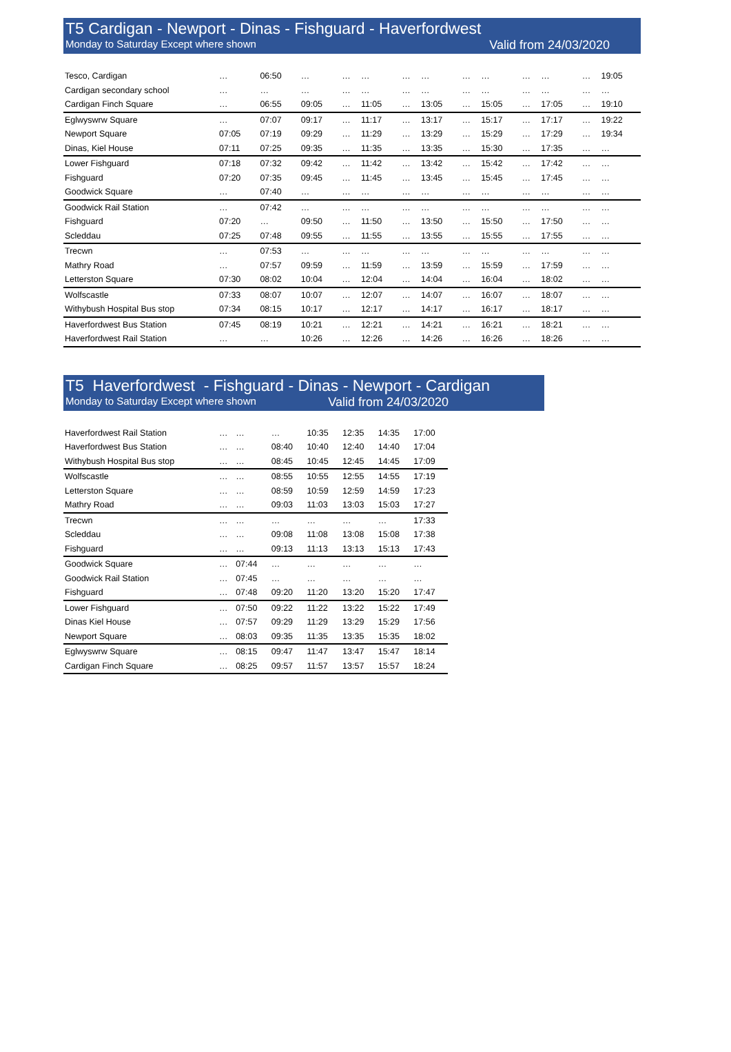T5 Cardigan - Newport - Dinas - Fishguard - Haverfordwest
Monday to Saturday Except where shown Valid from 24/03/2020
| Tesco, Cardigan | … | 06:50 | … | … | … | … | … | … | … | … | … | … | 19:05 |
| Cardigan secondary school | … | … | … | … | … | … | … | … | … | … | … | … | … |
| Cardigan Finch Square | … | 06:55 | 09:05 | … | 11:05 | … | 13:05 | … | 15:05 | … | 17:05 | … | 19:10 |
| Eglwyswrw Square | … | 07:07 | 09:17 | … | 11:17 | … | 13:17 | … | 15:17 | … | 17:17 | … | 19:22 |
| Newport Square | 07:05 | 07:19 | 09:29 | … | 11:29 | … | 13:29 | … | 15:29 | … | 17:29 | … | 19:34 |
| Dinas, Kiel House | 07:11 | 07:25 | 09:35 | … | 11:35 | … | 13:35 | … | 15:30 | … | 17:35 | … | … |
| Lower Fishguard | 07:18 | 07:32 | 09:42 | … | 11:42 | … | 13:42 | … | 15:42 | … | 17:42 | … | … |
| Fishguard | 07:20 | 07:35 | 09:45 | … | 11:45 | … | 13:45 | … | 15:45 | … | 17:45 | … | … |
| Goodwick Square | … | 07:40 | … | … | … | … | … | … | … | … | … | … | … |
| Goodwick Rail Station | … | 07:42 | … | … | … | … | … | … | … | … | … | … | … |
| Fishguard | 07:20 | … | 09:50 | … | 11:50 | … | 13:50 | … | 15:50 | … | 17:50 | … | … |
| Scleddau | 07:25 | 07:48 | 09:55 | … | 11:55 | … | 13:55 | … | 15:55 | … | 17:55 | … | … |
| Trecwn | … | 07:53 | … | … | … | … | … | … | … | … | … | … | … |
| Mathry Road | … | 07:57 | 09:59 | … | 11:59 | … | 13:59 | … | 15:59 | … | 17:59 | … | … |
| Letterston Square | 07:30 | 08:02 | 10:04 | … | 12:04 | … | 14:04 | … | 16:04 | … | 18:02 | … | … |
| Wolfscastle | 07:33 | 08:07 | 10:07 | … | 12:07 | … | 14:07 | … | 16:07 | … | 18:07 | … | … |
| Withybush Hospital Bus stop | 07:34 | 08:15 | 10:17 | … | 12:17 | … | 14:17 | … | 16:17 | … | 18:17 | … | … |
| Haverfordwest Bus Station | 07:45 | 08:19 | 10:21 | … | 12:21 | … | 14:21 | … | 16:21 | … | 18:21 | … | … |
| Haverfordwest Rail Station | … | … | 10:26 | … | 12:26 | … | 14:26 | … | 16:26 | … | 18:26 | … | … |
T5 Haverfordwest - Fishguard - Dinas - Newport - Cardigan
Monday to Saturday Except where shown Valid from 24/03/2020
| Haverfordwest Rail Station | … | … | … | 10:35 | 12:35 | 14:35 | 17:00 |
| Haverfordwest Bus Station | … | … | 08:40 | 10:40 | 12:40 | 14:40 | 17:04 |
| Withybush Hospital Bus stop | … | … | 08:45 | 10:45 | 12:45 | 14:45 | 17:09 |
| Wolfscastle | … | … | 08:55 | 10:55 | 12:55 | 14:55 | 17:19 |
| Letterston Square | … | … | 08:59 | 10:59 | 12:59 | 14:59 | 17:23 |
| Mathry Road | … | … | 09:03 | 11:03 | 13:03 | 15:03 | 17:27 |
| Trecwn | … | … | … | … | … | … | 17:33 |
| Scleddau | … | … | 09:08 | 11:08 | 13:08 | 15:08 | 17:38 |
| Fishguard | … | … | 09:13 | 11:13 | 13:13 | 15:13 | 17:43 |
| Goodwick Square | … | 07:44 | … | … | … | … | … |
| Goodwick Rail Station | … | 07:45 | … | … | … | … | … |
| Fishguard | … | 07:48 | 09:20 | 11:20 | 13:20 | 15:20 | 17:47 |
| Lower Fishguard | … | 07:50 | 09:22 | 11:22 | 13:22 | 15:22 | 17:49 |
| Dinas Kiel House | … | 07:57 | 09:29 | 11:29 | 13:29 | 15:29 | 17:56 |
| Newport Square | … | 08:03 | 09:35 | 11:35 | 13:35 | 15:35 | 18:02 |
| Eglwyswrw Square | … | 08:15 | 09:47 | 11:47 | 13:47 | 15:47 | 18:14 |
| Cardigan Finch Square | … | 08:25 | 09:57 | 11:57 | 13:57 | 15:57 | 18:24 |